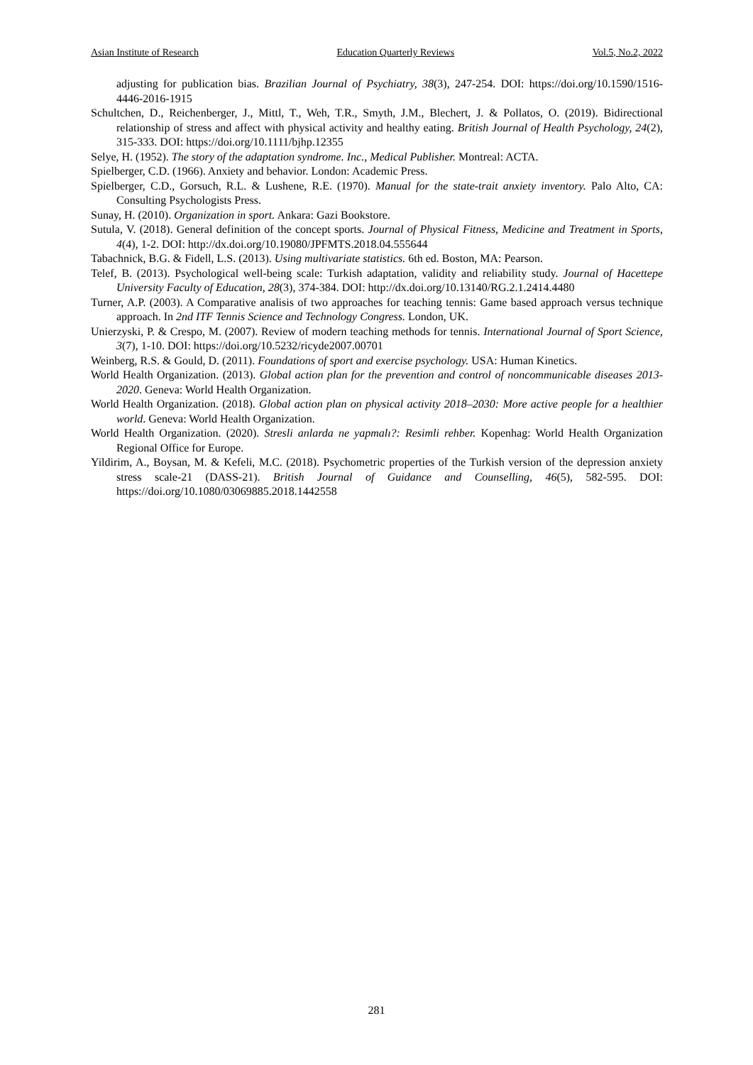Asian Institute of Research Education Quarterly Reviews Vol.5, No.2, 2022
adjusting for publication bias. Brazilian Journal of Psychiatry, 38(3), 247-254. DOI: https://doi.org/10.1590/1516-4446-2016-1915
Schultchen, D., Reichenberger, J., Mittl, T., Weh, T.R., Smyth, J.M., Blechert, J. & Pollatos, O. (2019). Bidirectional relationship of stress and affect with physical activity and healthy eating. British Journal of Health Psychology, 24(2), 315-333. DOI: https://doi.org/10.1111/bjhp.12355
Selye, H. (1952). The story of the adaptation syndrome. Inc., Medical Publisher. Montreal: ACTA.
Spielberger, C.D. (1966). Anxiety and behavior. London: Academic Press.
Spielberger, C.D., Gorsuch, R.L. & Lushene, R.E. (1970). Manual for the state-trait anxiety inventory. Palo Alto, CA: Consulting Psychologists Press.
Sunay, H. (2010). Organization in sport. Ankara: Gazi Bookstore.
Sutula, V. (2018). General definition of the concept sports. Journal of Physical Fitness, Medicine and Treatment in Sports, 4(4), 1-2. DOI: http://dx.doi.org/10.19080/JPFMTS.2018.04.555644
Tabachnick, B.G. & Fidell, L.S. (2013). Using multivariate statistics. 6th ed. Boston, MA: Pearson.
Telef, B. (2013). Psychological well-being scale: Turkish adaptation, validity and reliability study. Journal of Hacettepe University Faculty of Education, 28(3), 374-384. DOI: http://dx.doi.org/10.13140/RG.2.1.2414.4480
Turner, A.P. (2003). A Comparative analisis of two approaches for teaching tennis: Game based approach versus technique approach. In 2nd ITF Tennis Science and Technology Congress. London, UK.
Unierzyski, P. & Crespo, M. (2007). Review of modern teaching methods for tennis. International Journal of Sport Science, 3(7), 1-10. DOI: https://doi.org/10.5232/ricyde2007.00701
Weinberg, R.S. & Gould, D. (2011). Foundations of sport and exercise psychology. USA: Human Kinetics.
World Health Organization. (2013). Global action plan for the prevention and control of noncommunicable diseases 2013-2020. Geneva: World Health Organization.
World Health Organization. (2018). Global action plan on physical activity 2018–2030: More active people for a healthier world. Geneva: World Health Organization.
World Health Organization. (2020). Stresli anlarda ne yapmalı?: Resimli rehber. Kopenhag: World Health Organization Regional Office for Europe.
Yildirim, A., Boysan, M. & Kefeli, M.C. (2018). Psychometric properties of the Turkish version of the depression anxiety stress scale-21 (DASS-21). British Journal of Guidance and Counselling, 46(5), 582-595. DOI: https://doi.org/10.1080/03069885.2018.1442558
281